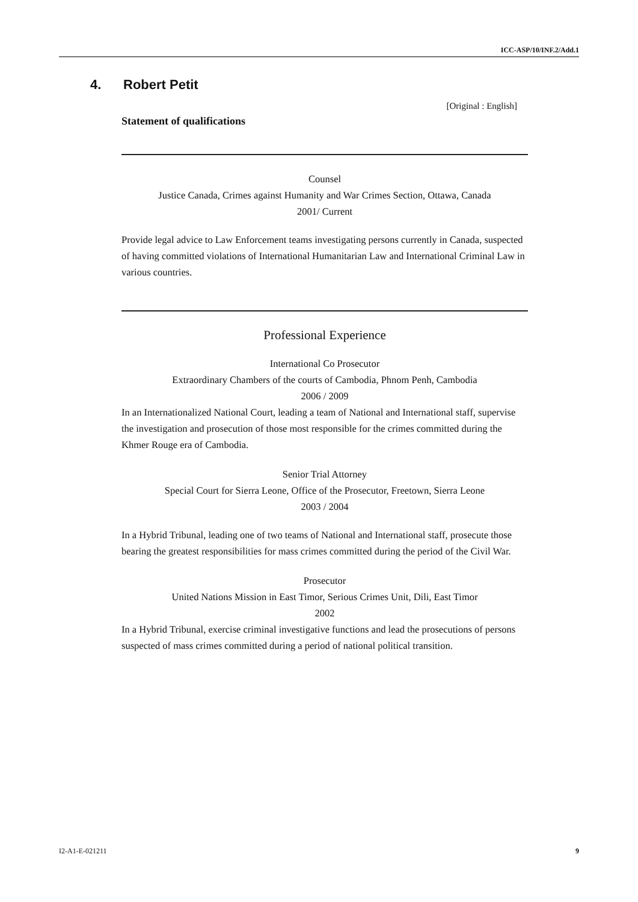ICC-ASP/10/INF.2/Add.1
4. Robert Petit
[Original : English]
Statement of qualifications
Counsel
Justice Canada, Crimes against Humanity and War Crimes Section, Ottawa, Canada
2001/ Current
Provide legal advice to Law Enforcement teams investigating persons currently in Canada, suspected of having committed violations of International Humanitarian Law and International Criminal Law in various countries.
Professional Experience
International Co Prosecutor
Extraordinary Chambers of the courts of Cambodia, Phnom Penh, Cambodia
2006 / 2009
In an Internationalized National Court, leading a team of National and International staff, supervise the investigation and prosecution of those most responsible for the crimes committed during the Khmer Rouge era of Cambodia.
Senior Trial Attorney
Special Court for Sierra Leone, Office of the Prosecutor, Freetown, Sierra Leone
2003 / 2004
In a Hybrid Tribunal, leading one of two teams of National and International staff, prosecute those bearing the greatest responsibilities for mass crimes committed during the period of the Civil War.
Prosecutor
United Nations Mission in East Timor, Serious Crimes Unit, Dili, East Timor
2002
In a Hybrid Tribunal, exercise criminal investigative functions and lead the prosecutions of persons suspected of mass crimes committed during a period of national political transition.
I2-A1-E-021211 9